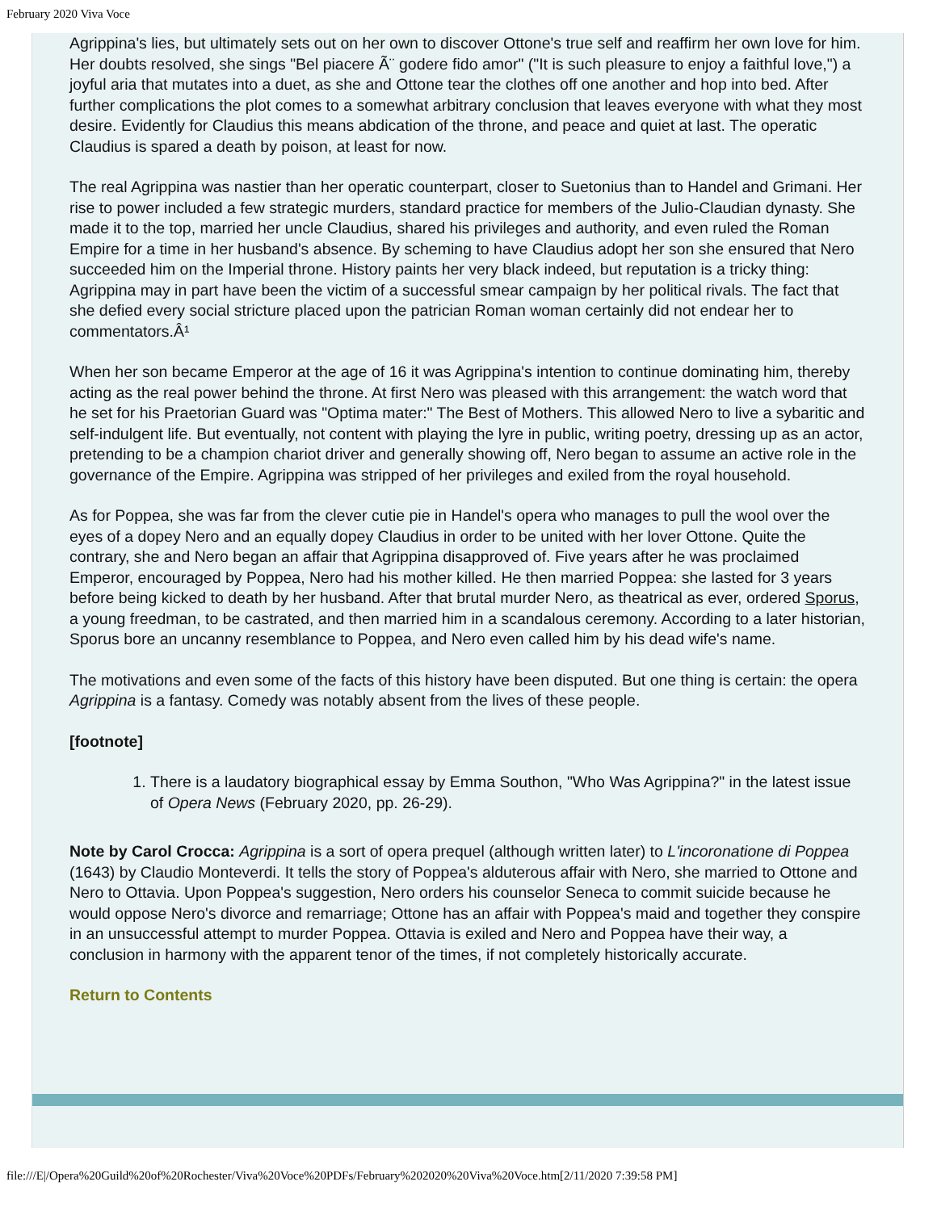February 2020 Viva Voce
Agrippina's lies, but ultimately sets out on her own to discover Ottone's true self and reaffirm her own love for him. Her doubts resolved, she sings "Bel piacere Ã¨ godere fido amor" ("It is such pleasure to enjoy a faithful love,") a joyful aria that mutates into a duet, as she and Ottone tear the clothes off one another and hop into bed. After further complications the plot comes to a somewhat arbitrary conclusion that leaves everyone with what they most desire. Evidently for Claudius this means abdication of the throne, and peace and quiet at last. The operatic Claudius is spared a death by poison, at least for now.
The real Agrippina was nastier than her operatic counterpart, closer to Suetonius than to Handel and Grimani. Her rise to power included a few strategic murders, standard practice for members of the Julio-Claudian dynasty. She made it to the top, married her uncle Claudius, shared his privileges and authority, and even ruled the Roman Empire for a time in her husband's absence. By scheming to have Claudius adopt her son she ensured that Nero succeeded him on the Imperial throne. History paints her very black indeed, but reputation is a tricky thing: Agrippina may in part have been the victim of a successful smear campaign by her political rivals. The fact that she defied every social stricture placed upon the patrician Roman woman certainly did not endear her to commentators.Â¹
When her son became Emperor at the age of 16 it was Agrippina's intention to continue dominating him, thereby acting as the real power behind the throne. At first Nero was pleased with this arrangement: the watch word that he set for his Praetorian Guard was "Optima mater:" The Best of Mothers. This allowed Nero to live a sybaritic and self-indulgent life. But eventually, not content with playing the lyre in public, writing poetry, dressing up as an actor, pretending to be a champion chariot driver and generally showing off, Nero began to assume an active role in the governance of the Empire. Agrippina was stripped of her privileges and exiled from the royal household.
As for Poppea, she was far from the clever cutie pie in Handel's opera who manages to pull the wool over the eyes of a dopey Nero and an equally dopey Claudius in order to be united with her lover Ottone. Quite the contrary, she and Nero began an affair that Agrippina disapproved of. Five years after he was proclaimed Emperor, encouraged by Poppea, Nero had his mother killed. He then married Poppea: she lasted for 3 years before being kicked to death by her husband. After that brutal murder Nero, as theatrical as ever, ordered Sporus, a young freedman, to be castrated, and then married him in a scandalous ceremony. According to a later historian, Sporus bore an uncanny resemblance to Poppea, and Nero even called him by his dead wife's name.
The motivations and even some of the facts of this history have been disputed. But one thing is certain: the opera Agrippina is a fantasy. Comedy was notably absent from the lives of these people.
[footnote]
1. There is a laudatory biographical essay by Emma Southon, "Who Was Agrippina?" in the latest issue of Opera News (February 2020, pp. 26-29).
Note by Carol Crocca: Agrippina is a sort of opera prequel (although written later) to L'incoronatione di Poppea (1643) by Claudio Monteverdi. It tells the story of Poppea's alduterous affair with Nero, she married to Ottone and Nero to Ottavia. Upon Poppea's suggestion, Nero orders his counselor Seneca to commit suicide because he would oppose Nero's divorce and remarriage; Ottone has an affair with Poppea's maid and together they conspire in an unsuccessful attempt to murder Poppea. Ottavia is exiled and Nero and Poppea have their way, a conclusion in harmony with the apparent tenor of the times, if not completely historically accurate.
Return to Contents
file:///E|/Opera%20Guild%20of%20Rochester/Viva%20Voce%20PDFs/February%202020%20Viva%20Voce.htm[2/11/2020 7:39:58 PM]